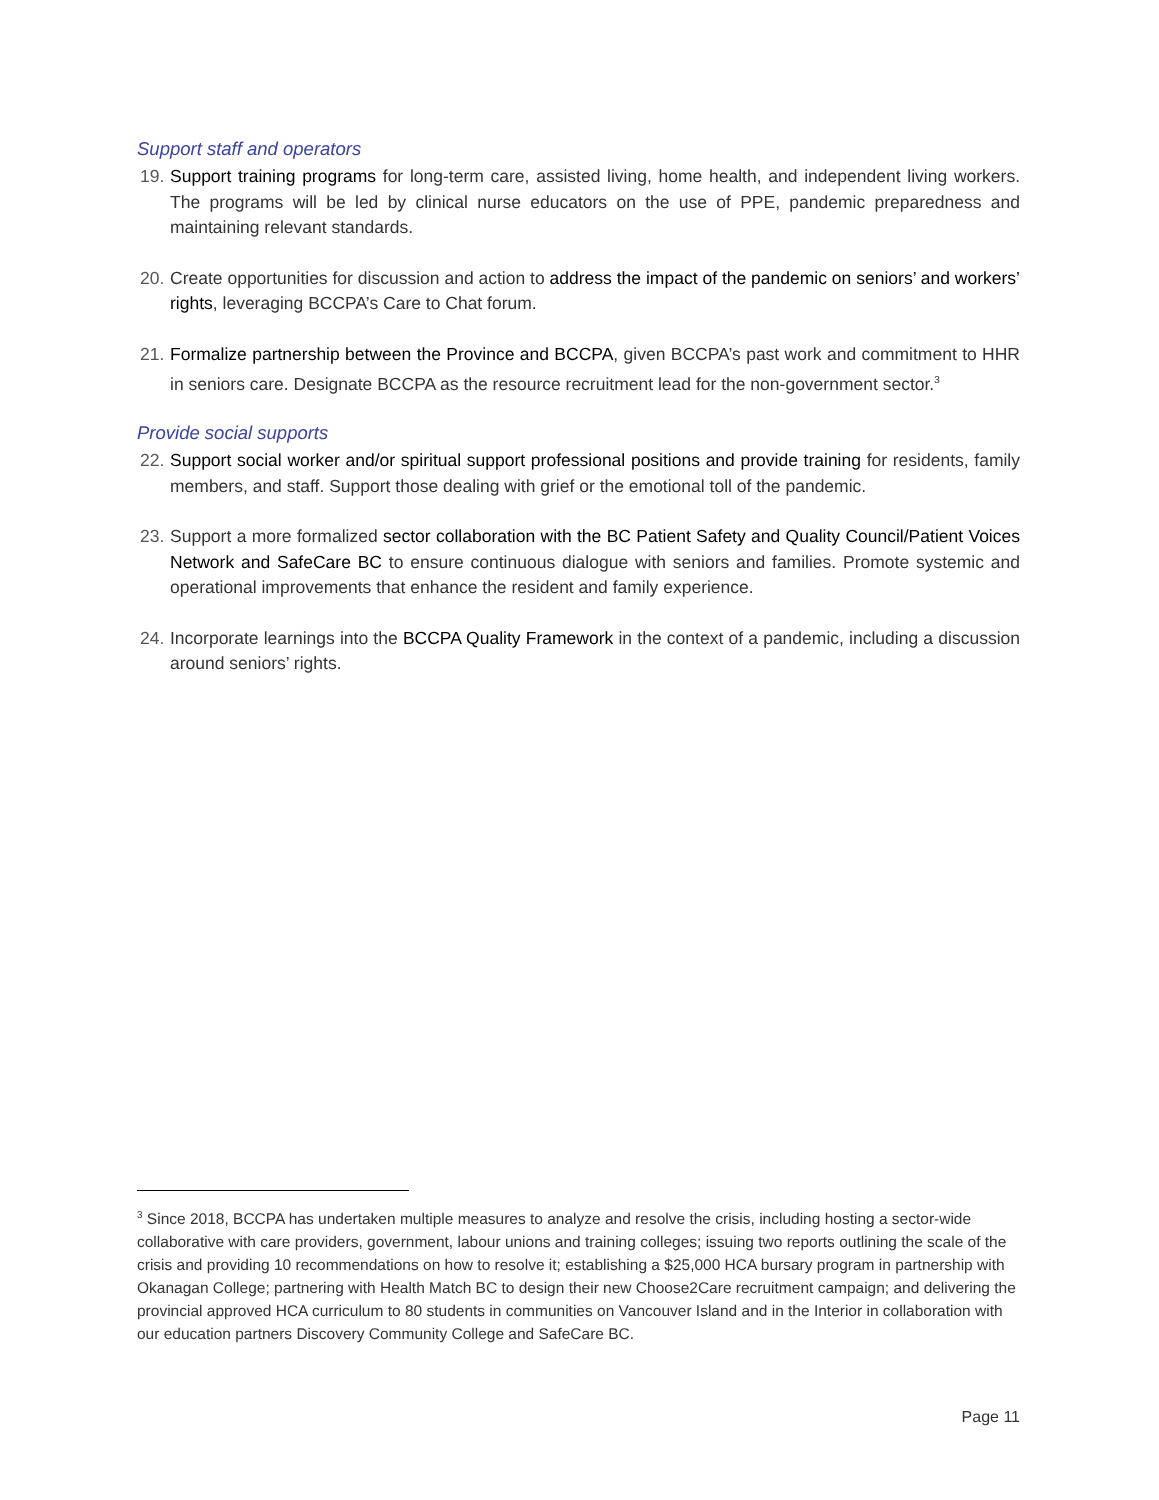Support staff and operators
19. Support training programs for long-term care, assisted living, home health, and independent living workers. The programs will be led by clinical nurse educators on the use of PPE, pandemic preparedness and maintaining relevant standards.
20. Create opportunities for discussion and action to address the impact of the pandemic on seniors’ and workers’ rights, leveraging BCCPA’s Care to Chat forum.
21. Formalize partnership between the Province and BCCPA, given BCCPA’s past work and commitment to HHR in seniors care. Designate BCCPA as the resource recruitment lead for the non-government sector.<sup>3</sup>
Provide social supports
22. Support social worker and/or spiritual support professional positions and provide training for residents, family members, and staff. Support those dealing with grief or the emotional toll of the pandemic.
23. Support a more formalized sector collaboration with the BC Patient Safety and Quality Council/Patient Voices Network and SafeCare BC to ensure continuous dialogue with seniors and families. Promote systemic and operational improvements that enhance the resident and family experience.
24. Incorporate learnings into the BCCPA Quality Framework in the context of a pandemic, including a discussion around seniors’ rights.
<sup>3</sup> Since 2018, BCCPA has undertaken multiple measures to analyze and resolve the crisis, including hosting a sector-wide collaborative with care providers, government, labour unions and training colleges; issuing two reports outlining the scale of the crisis and providing 10 recommendations on how to resolve it; establishing a $25,000 HCA bursary program in partnership with Okanagan College; partnering with Health Match BC to design their new Choose2Care recruitment campaign; and delivering the provincial approved HCA curriculum to 80 students in communities on Vancouver Island and in the Interior in collaboration with our education partners Discovery Community College and SafeCare BC.
Page 11